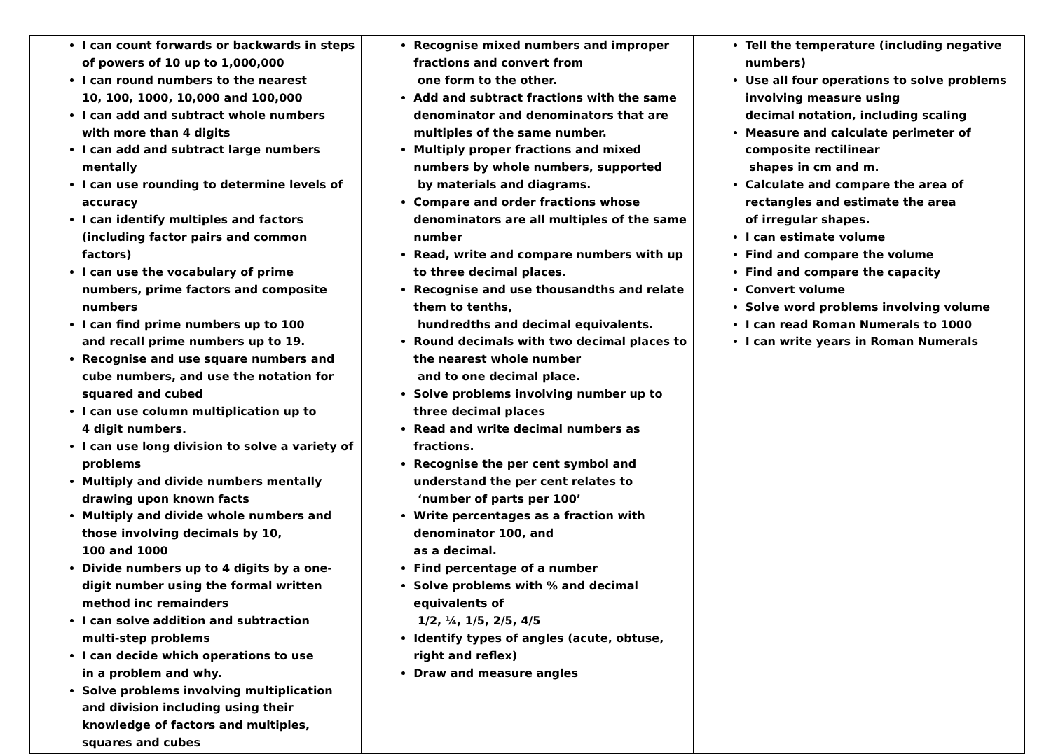| I can count forwards or backwards in steps of powers of 10 up to 1,000,000 I can round numbers to the nearest 10, 100, 1000, 10,000 and 100,000 I can add and subtract whole numbers with more than 4 digits I can add and subtract large numbers mentally I can use rounding to determine levels of accuracy I can identify multiples and factors (including factor pairs and common factors) I can use the vocabulary of prime numbers, prime factors and composite numbers I can find prime numbers up to 100 and recall prime numbers up to 19. Recognise and use square numbers and cube numbers, and use the notation for squared and cubed I can use column multiplication up to 4 digit numbers. I can use long division to solve a variety of problems Multiply and divide numbers mentally drawing upon known facts Multiply and divide whole numbers and those involving decimals by 10, 100 and 1000 Divide numbers up to 4 digits by a one-digit number using the formal written method inc remainders I can solve addition and subtraction multi-step problems I can decide which operations to use in a problem and why. Solve problems involving multiplication and division including using their knowledge of factors and multiples, squares and cubes | Recognise mixed numbers and improper fractions and convert from one form to the other. Add and subtract fractions with the same denominator and denominators that are multiples of the same number. Multiply proper fractions and mixed numbers by whole numbers, supported by materials and diagrams. Compare and order fractions whose denominators are all multiples of the same number Read, write and compare numbers with up to three decimal places. Recognise and use thousandths and relate them to tenths, hundredths and decimal equivalents. Round decimals with two decimal places to the nearest whole number and to one decimal place. Solve problems involving number up to three decimal places Read and write decimal numbers as fractions. Recognise the per cent symbol and understand the per cent relates to ‘number of parts per 100’ Write percentages as a fraction with denominator 100, and as a decimal. Find percentage of a number Solve problems with % and decimal equivalents of 1/2, ¼, 1/5, 2/5, 4/5 Identify types of angles (acute, obtuse, right and reflex) Draw and measure angles | Tell the temperature (including negative numbers) Use all four operations to solve problems involving measure using decimal notation, including scaling Measure and calculate perimeter of composite rectilinear shapes in cm and m. Calculate and compare the area of rectangles and estimate the area of irregular shapes. I can estimate volume Find and compare the volume Find and compare the capacity Convert volume Solve word problems involving volume I can read Roman Numerals to 1000 I can write years in Roman Numerals |